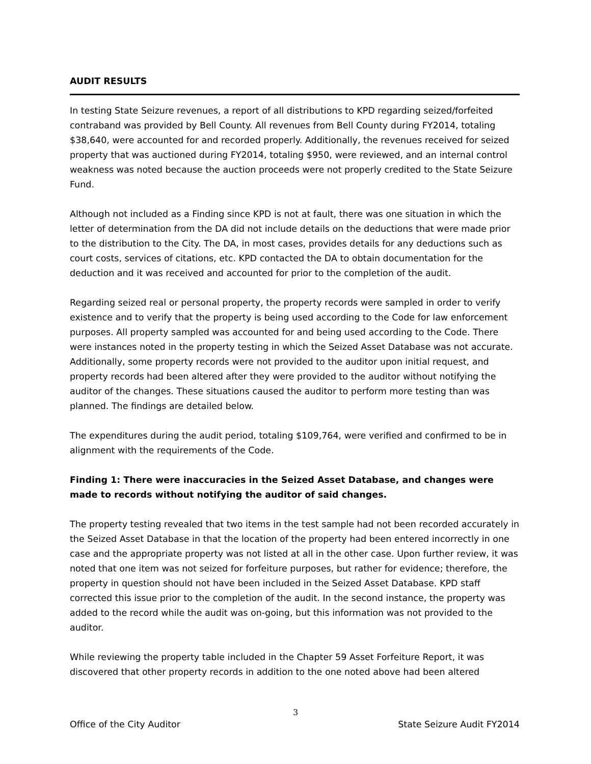AUDIT RESULTS
In testing State Seizure revenues, a report of all distributions to KPD regarding seized/forfeited contraband was provided by Bell County. All revenues from Bell County during FY2014, totaling $38,640, were accounted for and recorded properly. Additionally, the revenues received for seized property that was auctioned during FY2014, totaling $950, were reviewed, and an internal control weakness was noted because the auction proceeds were not properly credited to the State Seizure Fund.
Although not included as a Finding since KPD is not at fault, there was one situation in which the letter of determination from the DA did not include details on the deductions that were made prior to the distribution to the City. The DA, in most cases, provides details for any deductions such as court costs, services of citations, etc. KPD contacted the DA to obtain documentation for the deduction and it was received and accounted for prior to the completion of the audit.
Regarding seized real or personal property, the property records were sampled in order to verify existence and to verify that the property is being used according to the Code for law enforcement purposes. All property sampled was accounted for and being used according to the Code. There were instances noted in the property testing in which the Seized Asset Database was not accurate. Additionally, some property records were not provided to the auditor upon initial request, and property records had been altered after they were provided to the auditor without notifying the auditor of the changes. These situations caused the auditor to perform more testing than was planned. The findings are detailed below.
The expenditures during the audit period, totaling $109,764, were verified and confirmed to be in alignment with the requirements of the Code.
Finding 1: There were inaccuracies in the Seized Asset Database, and changes were made to records without notifying the auditor of said changes.
The property testing revealed that two items in the test sample had not been recorded accurately in the Seized Asset Database in that the location of the property had been entered incorrectly in one case and the appropriate property was not listed at all in the other case. Upon further review, it was noted that one item was not seized for forfeiture purposes, but rather for evidence; therefore, the property in question should not have been included in the Seized Asset Database. KPD staff corrected this issue prior to the completion of the audit. In the second instance, the property was added to the record while the audit was on-going, but this information was not provided to the auditor.
While reviewing the property table included in the Chapter 59 Asset Forfeiture Report, it was discovered that other property records in addition to the one noted above had been altered
3
Office of the City Auditor State Seizure Audit FY2014